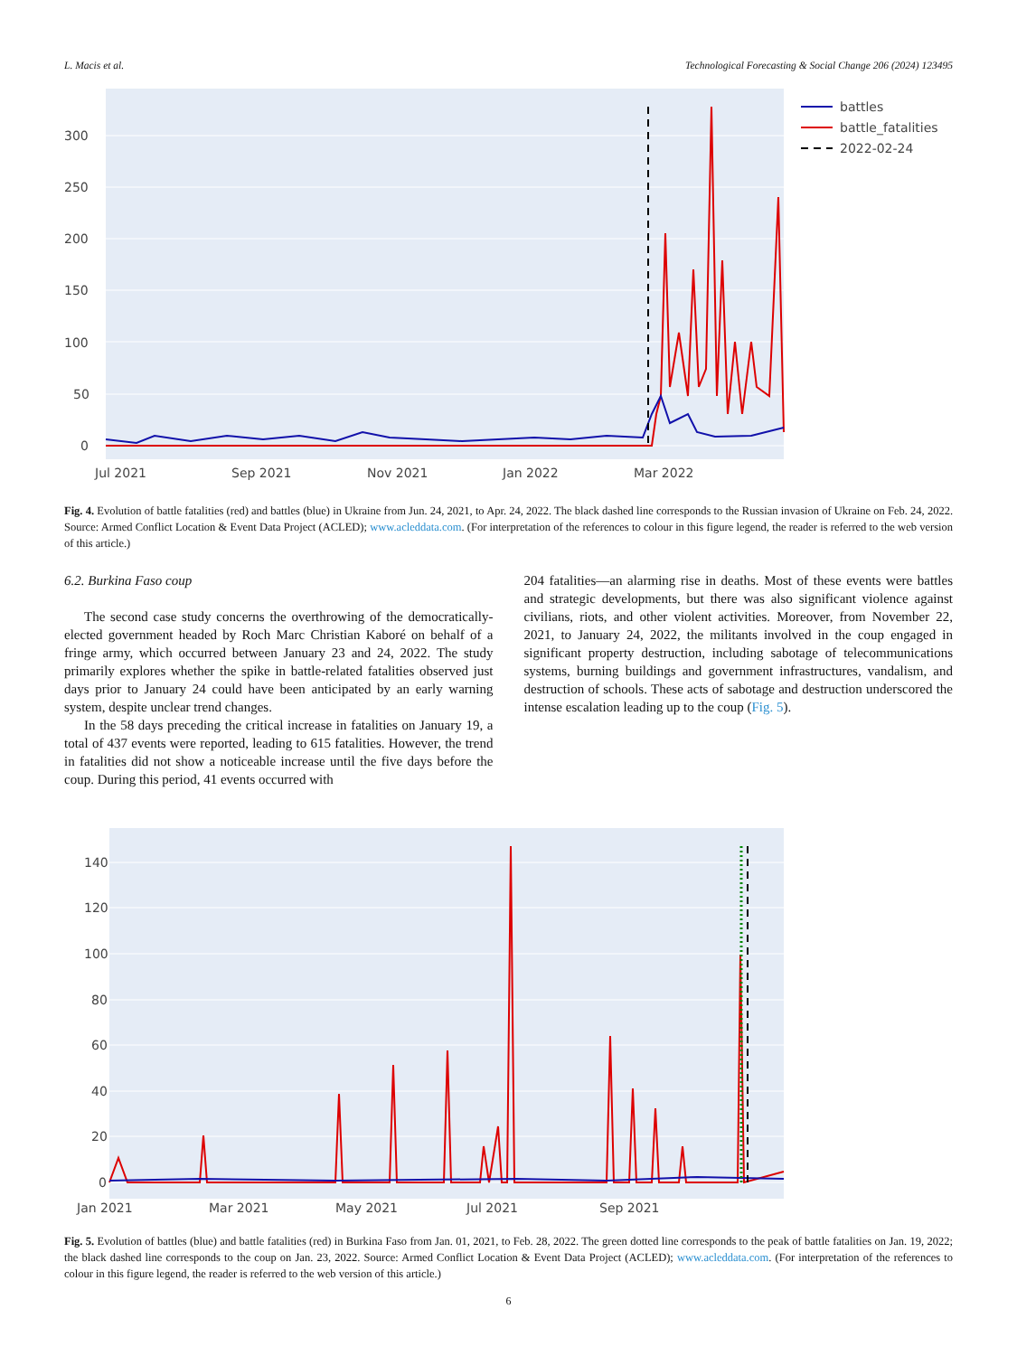L. Macis et al. Technological Forecasting & Social Change 206 (2024) 123495
0
50
100
150
200
250
300
Jul 2021
Sep 2021
Nov 2021
Jan 2022
Mar 2022
battles
battle_fatalities
2022-02-24
Fig. 4. Evolution of battle fatalities (red) and battles (blue) in Ukraine from Jun. 24, 2021, to Apr. 24, 2022. The black dashed line corresponds to the Russian invasion of Ukraine on Feb. 24, 2022. Source: Armed Conflict Location & Event Data Project (ACLED); www.acleddata.com. (For interpretation of the references to colour in this figure legend, the reader is referred to the web version of this article.)
6.2. Burkina Faso coup
The second case study concerns the overthrowing of the democratically-elected government headed by Roch Marc Christian Kaboré on behalf of a fringe army, which occurred between January 23 and 24, 2022. The study primarily explores whether the spike in battle-related fatalities observed just days prior to January 24 could have been anticipated by an early warning system, despite unclear trend changes.
In the 58 days preceding the critical increase in fatalities on January 19, a total of 437 events were reported, leading to 615 fatalities. However, the trend in fatalities did not show a noticeable increase until the five days before the coup. During this period, 41 events occurred with
204 fatalities—an alarming rise in deaths. Most of these events were battles and strategic developments, but there was also significant violence against civilians, riots, and other violent activities. Moreover, from November 22, 2021, to January 24, 2022, the militants involved in the coup engaged in significant property destruction, including sabotage of telecommunications systems, burning buildings and government infrastructures, vandalism, and destruction of schools. These acts of sabotage and destruction underscored the intense escalation leading up to the coup (Fig. 5).
0
20
40
60
80
100
120
140
Jan 2021
Mar 2021
May 2021
Jul 2021
Sep 2021
Fig. 5. Evolution of battles (blue) and battle fatalities (red) in Burkina Faso from Jan. 01, 2021, to Feb. 28, 2022. The green dotted line corresponds to the peak of battle fatalities on Jan. 19, 2022; the black dashed line corresponds to the coup on Jan. 23, 2022. Source: Armed Conflict Location & Event Data Project (ACLED); www.acleddata.com. (For interpretation of the references to colour in this figure legend, the reader is referred to the web version of this article.)
6